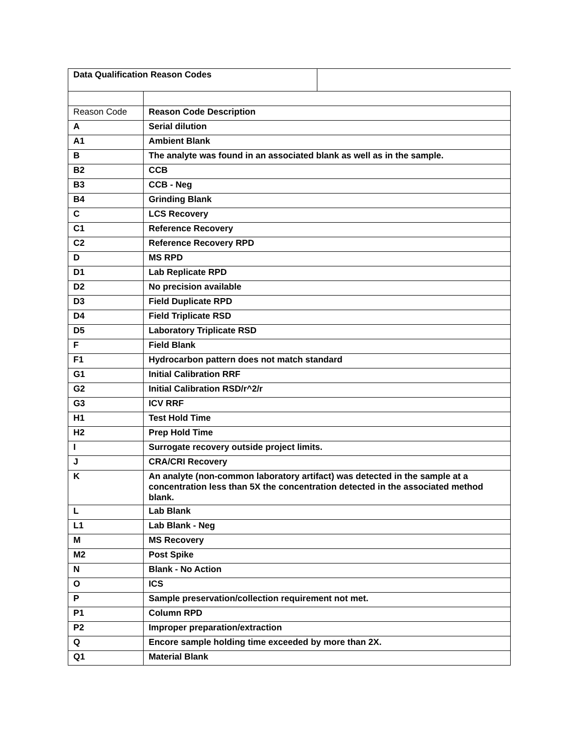| / Data Qualification Reason Codes / / | |
| Reason Code | Reason Code Description |
| A | Serial dilution |
| A1 | Ambient Blank |
| B | The analyte was found in an associated blank as well as in the sample. |
| B2 | CCB |
| B3 | CCB - Neg |
| B4 | Grinding Blank |
| C | LCS Recovery |
| C1 | Reference Recovery |
| C2 | Reference Recovery RPD |
| D | MS RPD |
| D1 | Lab Replicate RPD |
| D2 | No precision available |
| D3 | Field Duplicate RPD |
| D4 | Field Triplicate RSD |
| D5 | Laboratory Triplicate RSD |
| F | Field Blank |
| F1 | Hydrocarbon pattern does not match standard |
| G1 | Initial Calibration RRF |
| G2 | Initial Calibration RSD/r^2/r |
| G3 | ICV RRF |
| H1 | Test Hold Time |
| H2 | Prep Hold Time |
| I | Surrogate recovery outside project limits. |
| J | CRA/CRI Recovery |
| K | An analyte (non-common laboratory artifact) was detected in the sample at a concentration less than 5X the concentration detected in the associated method blank. |
| L | Lab Blank |
| L1 | Lab Blank - Neg |
| M | MS Recovery |
| M2 | Post Spike |
| N | Blank - No Action |
| O | ICS |
| P | Sample preservation/collection requirement not met. |
| P1 | Column RPD |
| P2 | Improper preparation/extraction |
| Q | Encore sample holding time exceeded by more than 2X. |
| Q1 | Material Blank |